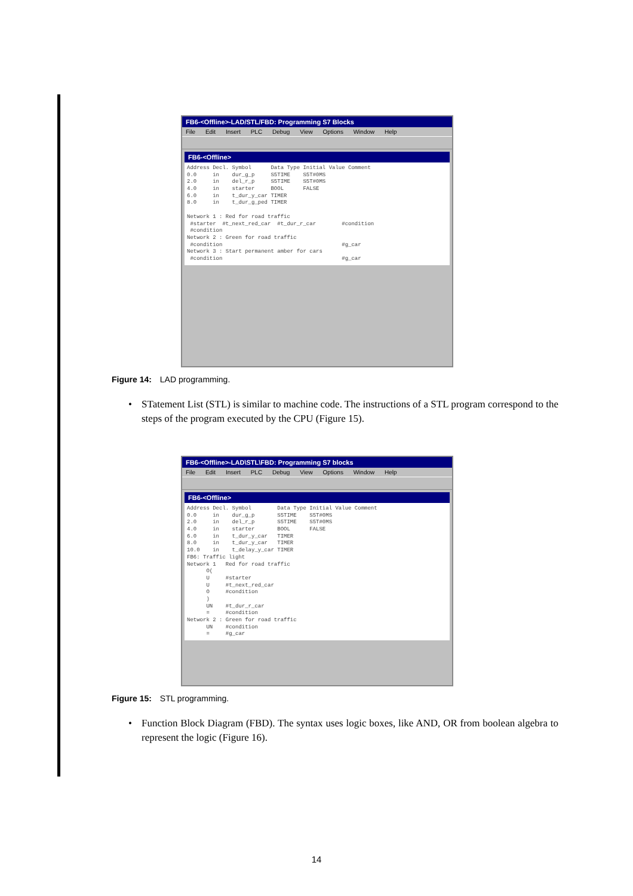FB6-<Offline>-LAD/STL/FBD: Programming S7 Blocks
File Edit Insert PLC Debug View Options Window Help
FB6-<Offline>
Address Decl. Symbol Data Type Initial Value Comment 0.0 in dur_g_p S5TIME S5T#0MS 2.0 in del_r_p S5TIME S5T#0MS 4.0 in starter BOOL FALSE 6.0 in t_dur_y_car TIMER 8.0 in t_dur_g_ped TIMER Network 1 : Red for road traffic #starter #t_next_red_car #t_dur_r_car #condition #condition Network 2 : Green for road traffic #condition #g_car Network 3 : Start permanent amber for cars #condition #g_car
Figure 14: LAD programming.
• STatement List (STL) is similar to machine code. The instructions of a STL program correspond to the steps of the program executed by the CPU (Figure 15).
FB6-<Offline>-LAD\STL\FBD: Programming S7 blocks
File Edit Insert PLC Debug View Options Window Help
FB6-<Offline>
Address Decl. Symbol Data Type Initial Value Comment 0.0 in dur_g_p S5TIME S5T#0MS 2.0 in del_r_p S5TIME S5T#0MS 4.0 in starter BOOL FALSE 6.0 in t_dur_y_car TIMER 8.0 in t_dur_y_car TIMER 10.0 in t_delay_y_car TIMER FB6: Traffic light Network 1 Red for road traffic O( U #starter U #t_next_red_car O #condition ) UN #t_dur_r_car = #condition Network 2 : Green for road traffic UN #condition = #g_car
Figure 15: STL programming.
• Function Block Diagram (FBD). The syntax uses logic boxes, like AND, OR from boolean algebra to represent the logic (Figure 16).
14